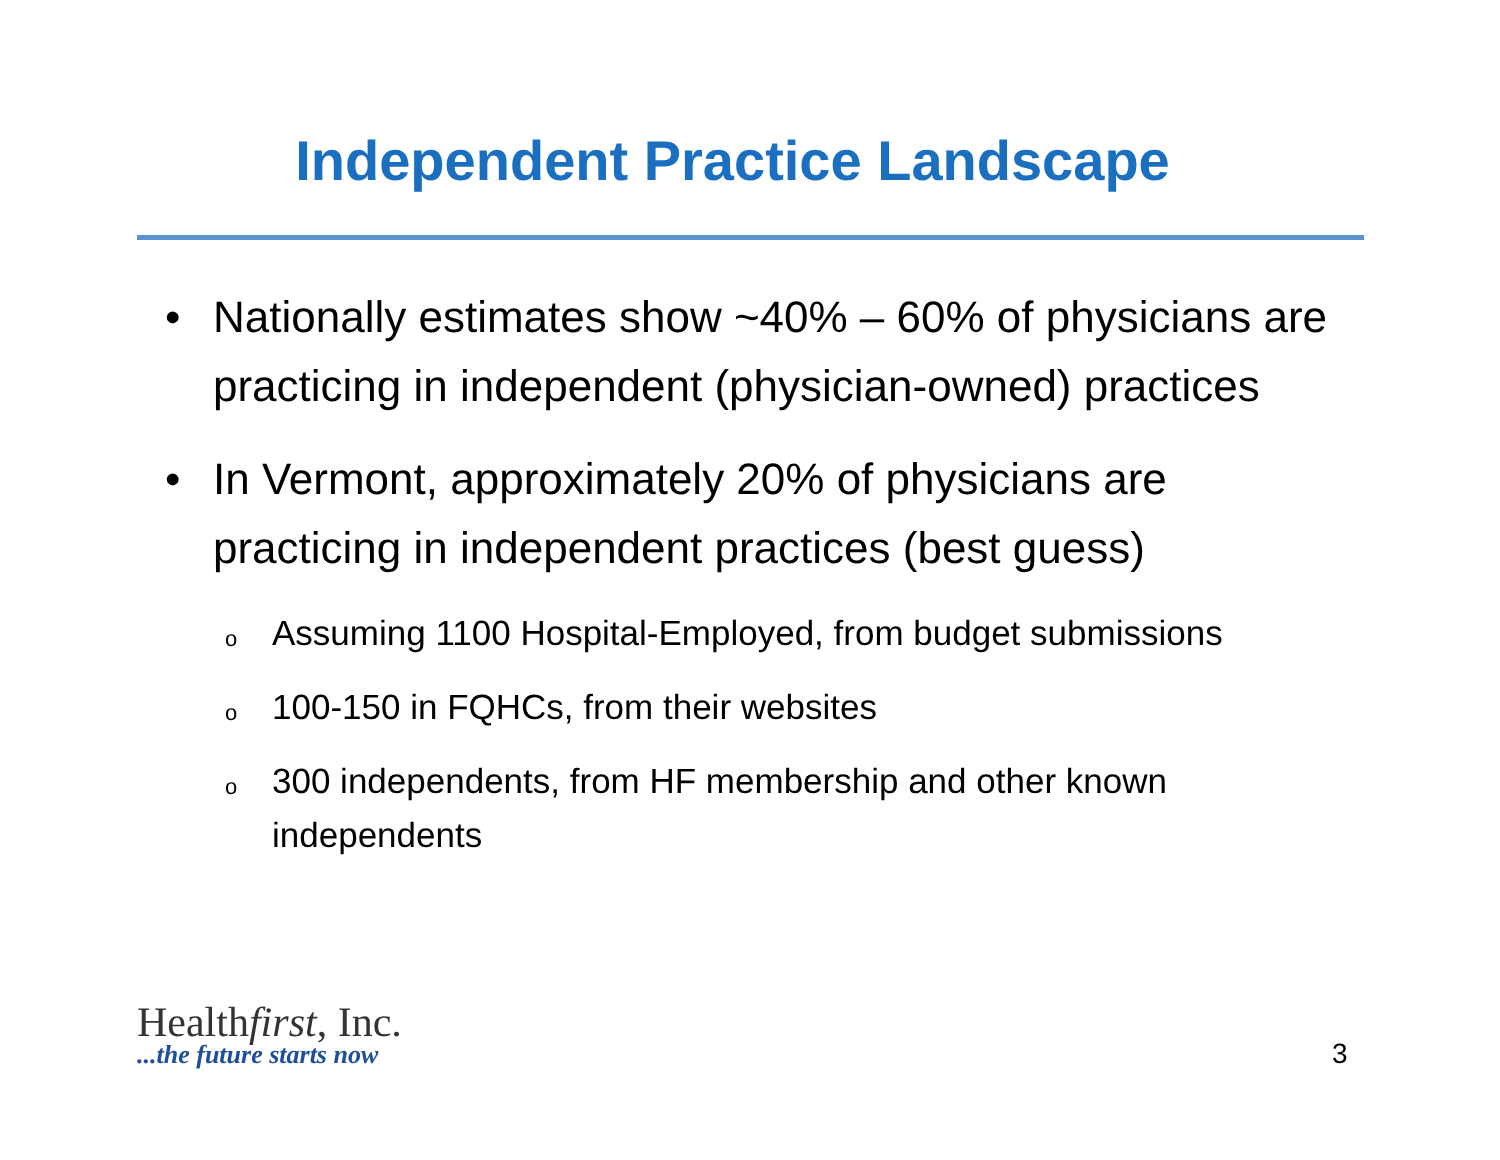Independent Practice Landscape
• Nationally estimates show ~40% – 60% of physicians are practicing in independent (physician-owned) practices
• In Vermont, approximately 20% of physicians are practicing in independent practices (best guess)
o
Assuming 1100 Hospital-Employed, from budget submissions
o
100-150 in FQHCs, from their websites
o
300 independents, from HF membership and other known independents
Healthfirst, Inc.
...the future starts now
3